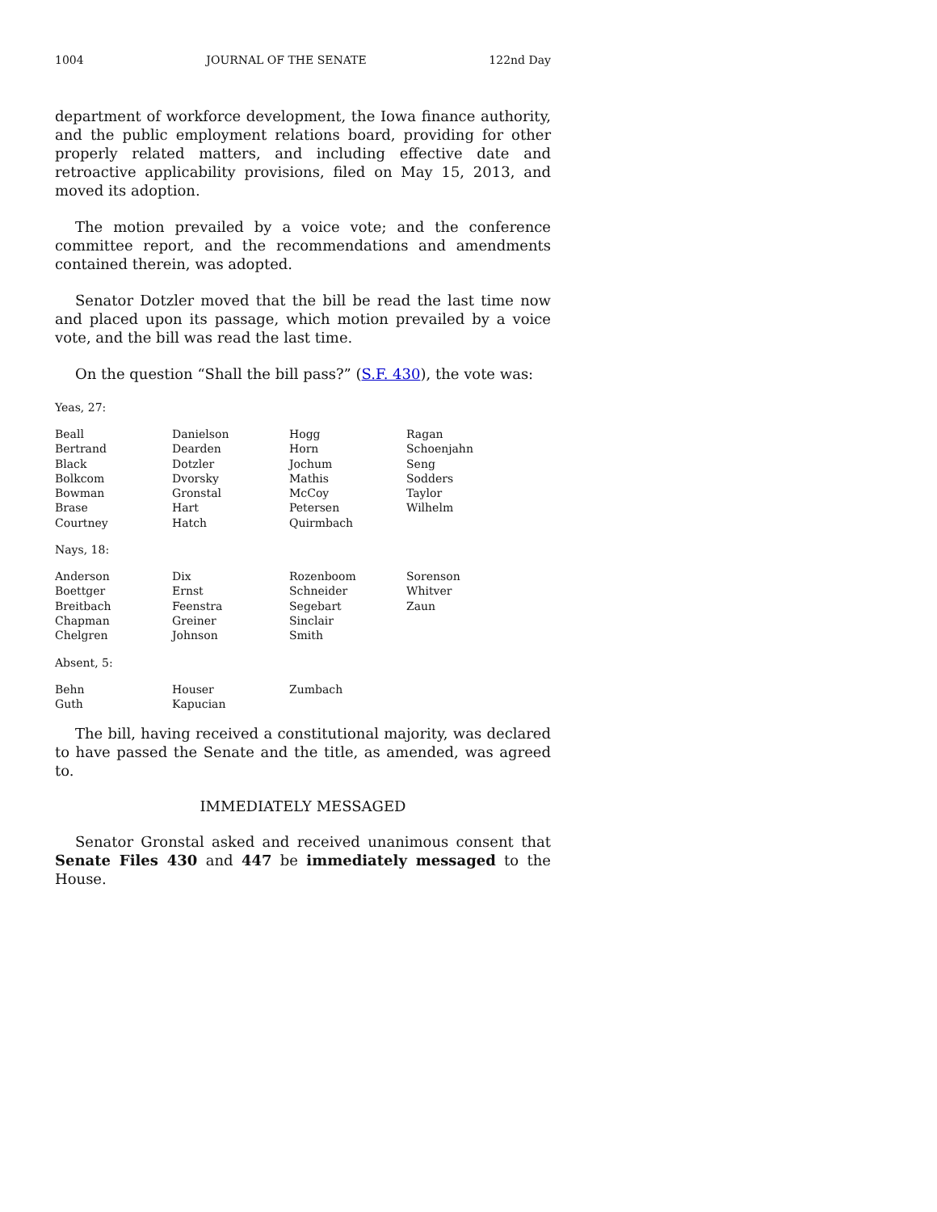1004 JOURNAL OF THE SENATE 122nd Day
department of workforce development, the Iowa finance authority, and the public employment relations board, providing for other properly related matters, and including effective date and retroactive applicability provisions, filed on May 15, 2013, and moved its adoption.
The motion prevailed by a voice vote; and the conference committee report, and the recommendations and amendments contained therein, was adopted.
Senator Dotzler moved that the bill be read the last time now and placed upon its passage, which motion prevailed by a voice vote, and the bill was read the last time.
On the question “Shall the bill pass?” (S.F. 430), the vote was:
Yeas, 27:
| Beall | Danielson | Hogg | Ragan |
| Bertrand | Dearden | Horn | Schoenjahn |
| Black | Dotzler | Jochum | Seng |
| Bolkcom | Dvorsky | Mathis | Sodders |
| Bowman | Gronstal | McCoy | Taylor |
| Brase | Hart | Petersen | Wilhelm |
| Courtney | Hatch | Quirmbach | |
Nays, 18:
| Anderson | Dix | Rozenboom | Sorenson |
| Boettger | Ernst | Schneider | Whitver |
| Breitbach | Feenstra | Segebart | Zaun |
| Chapman | Greiner | Sinclair | |
| Chelgren | Johnson | Smith | |
Absent, 5:
| Behn | Houser | Zumbach | |
| Guth | Kapucian | | |
The bill, having received a constitutional majority, was declared to have passed the Senate and the title, as amended, was agreed to.
IMMEDIATELY MESSAGED
Senator Gronstal asked and received unanimous consent that Senate Files 430 and 447 be immediately messaged to the House.